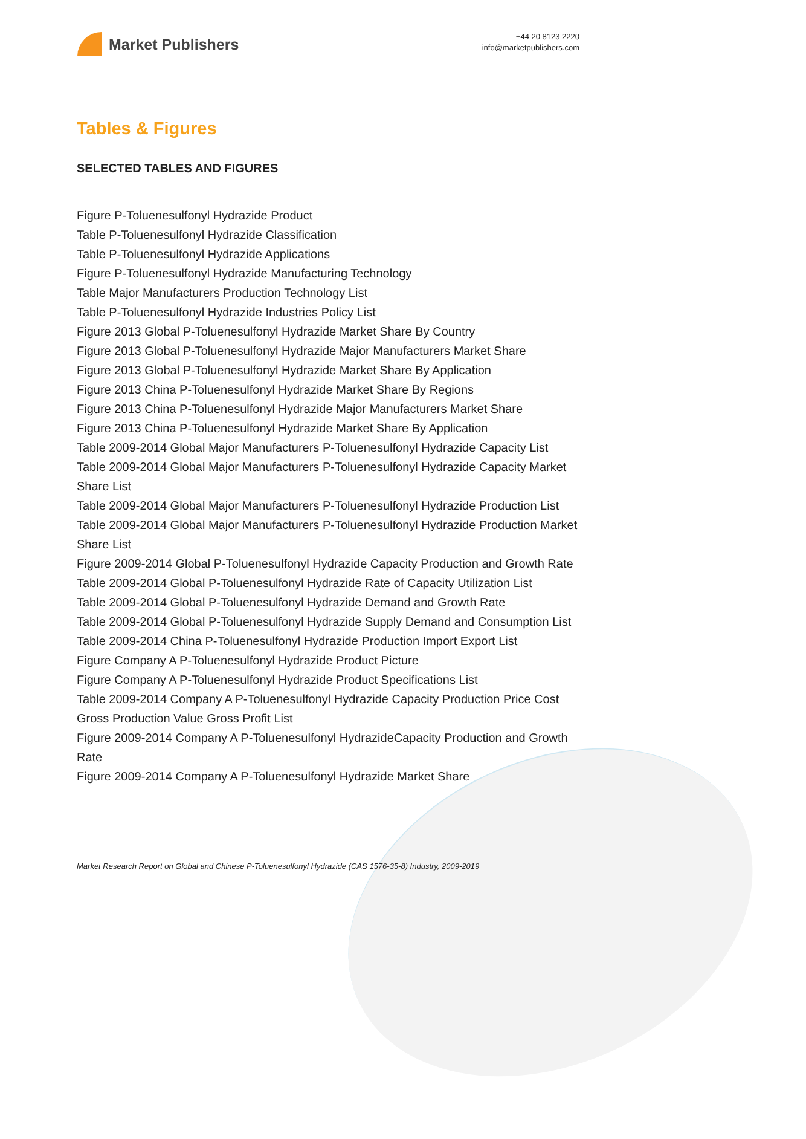Market Publishers
+44 20 8123 2220
info@marketpublishers.com
Tables & Figures
SELECTED TABLES AND FIGURES
Figure P-Toluenesulfonyl Hydrazide Product
Table P-Toluenesulfonyl Hydrazide Classification
Table P-Toluenesulfonyl Hydrazide Applications
Figure P-Toluenesulfonyl Hydrazide Manufacturing Technology
Table Major Manufacturers Production Technology List
Table P-Toluenesulfonyl Hydrazide Industries Policy List
Figure 2013 Global P-Toluenesulfonyl Hydrazide Market Share By Country
Figure 2013 Global P-Toluenesulfonyl Hydrazide Major Manufacturers Market Share
Figure 2013 Global P-Toluenesulfonyl Hydrazide Market Share By Application
Figure 2013 China P-Toluenesulfonyl Hydrazide Market Share By Regions
Figure 2013 China P-Toluenesulfonyl Hydrazide Major Manufacturers Market Share
Figure 2013 China P-Toluenesulfonyl Hydrazide Market Share By Application
Table 2009-2014 Global Major Manufacturers P-Toluenesulfonyl Hydrazide Capacity List
Table 2009-2014 Global Major Manufacturers P-Toluenesulfonyl Hydrazide Capacity Market Share List
Table 2009-2014 Global Major Manufacturers P-Toluenesulfonyl Hydrazide Production List
Table 2009-2014 Global Major Manufacturers P-Toluenesulfonyl Hydrazide Production Market Share List
Figure 2009-2014 Global P-Toluenesulfonyl Hydrazide Capacity Production and Growth Rate
Table 2009-2014 Global P-Toluenesulfonyl Hydrazide Rate of Capacity Utilization List
Table 2009-2014 Global P-Toluenesulfonyl Hydrazide Demand and Growth Rate
Table 2009-2014 Global P-Toluenesulfonyl Hydrazide Supply Demand and Consumption List
Table 2009-2014 China P-Toluenesulfonyl Hydrazide Production Import Export List
Figure Company A P-Toluenesulfonyl Hydrazide Product Picture
Figure Company A P-Toluenesulfonyl Hydrazide Product Specifications List
Table 2009-2014 Company A P-Toluenesulfonyl Hydrazide Capacity Production Price Cost Gross Production Value Gross Profit List
Figure 2009-2014 Company A P-Toluenesulfonyl HydrazideCapacity Production and Growth Rate
Figure 2009-2014 Company A P-Toluenesulfonyl Hydrazide Market Share
Market Research Report on Global and Chinese P-Toluenesulfonyl Hydrazide (CAS 1576-35-8) Industry, 2009-2019